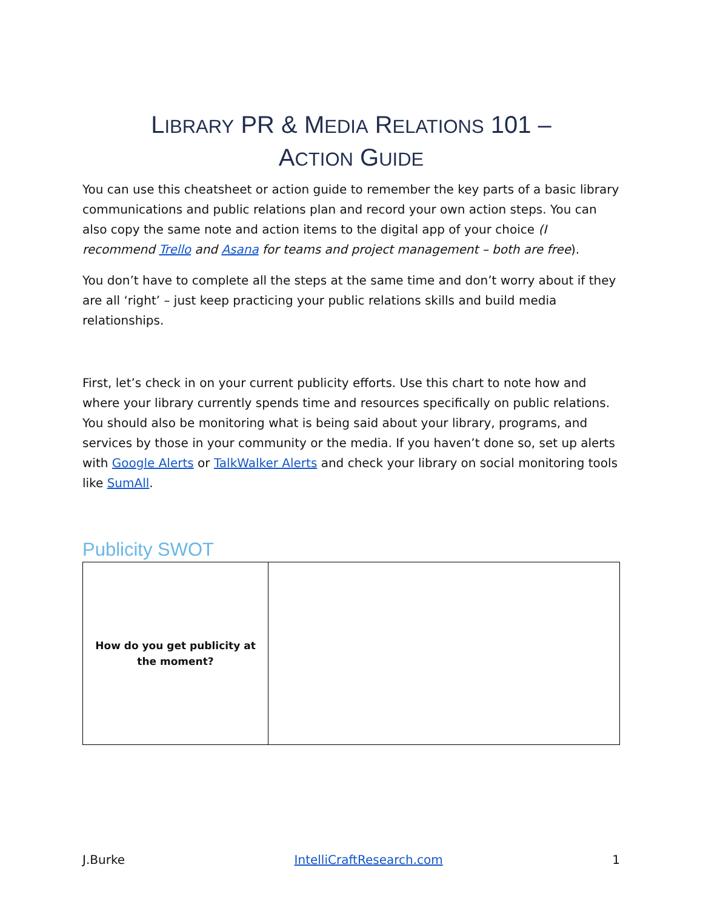LIBRARY PR & MEDIA RELATIONS 101 –
ACTION GUIDE
You can use this cheatsheet or action guide to remember the key parts of a basic library communications and public relations plan and record your own action steps. You can also copy the same note and action items to the digital app of your choice (I recommend Trello and Asana for teams and project management – both are free).
You don’t have to complete all the steps at the same time and don’t worry about if they are all ‘right’ – just keep practicing your public relations skills and build media relationships.
First, let’s check in on your current publicity efforts. Use this chart to note how and where your library currently spends time and resources specifically on public relations. You should also be monitoring what is being said about your library, programs, and services by those in your community or the media. If you haven’t done so, set up alerts with Google Alerts or TalkWalker Alerts and check your library on social monitoring tools like SumAll.
Publicity SWOT
| How do you get publicity at the moment? | |
J.Burke IntelliCraftResearch.com 1